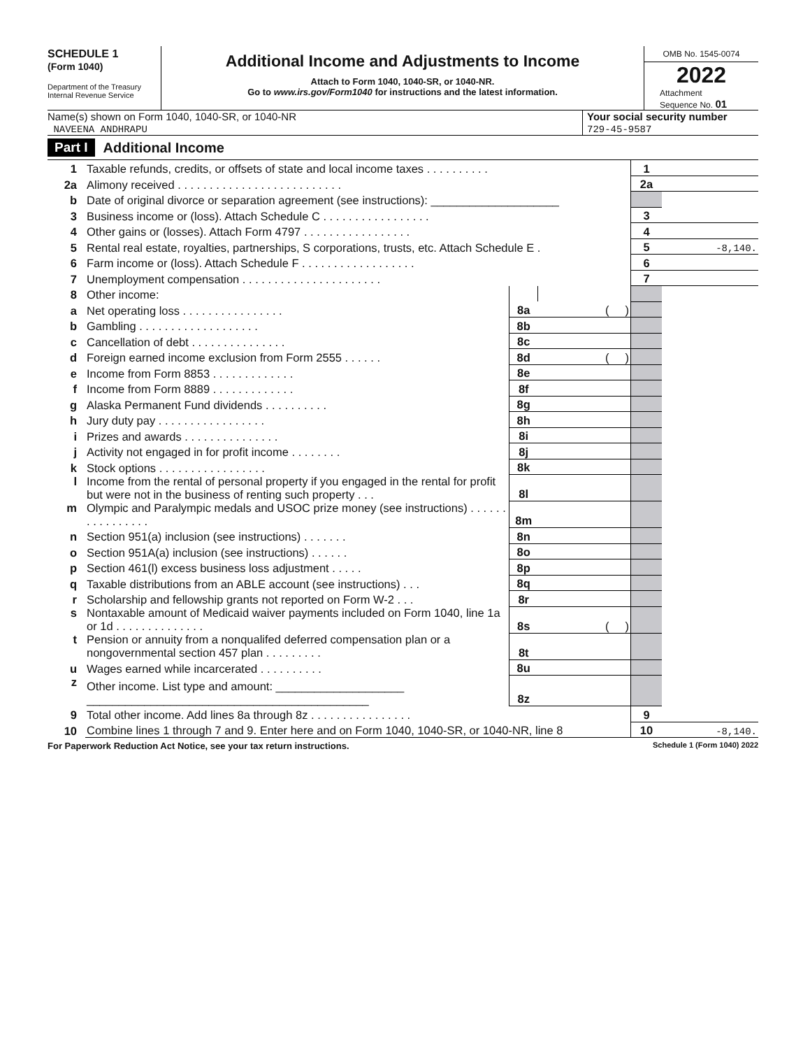SCHEDULE 1
(Form 1040)
Department of the Treasury
Internal Revenue Service
Additional Income and Adjustments to Income
Attach to Form 1040, 1040-SR, or 1040-NR.
Go to www.irs.gov/Form1040 for instructions and the latest information.
OMB No. 1545-0074
2022
Attachment
Sequence No. 01
Name(s) shown on Form 1040, 1040-SR, or 1040-NR
NAVEENA ANDHRAPU
Your social security number
729-45-9587
Part I Additional Income
| 1 | Taxable refunds, credits, or offsets of state and local income taxes . . . . . . . . . . | | | 1 | |
| 2a | Alimony received . . . . . . . . . . . . . . . . . . . . . . . . . . | | | 2a | |
| b | Date of original divorce or separation agreement (see instructions): ____________________ | | | | |
| 3 | Business income or (loss). Attach Schedule C . . . . . . . . . . . . . . . . . | | | 3 | |
| 4 | Other gains or (losses). Attach Form 4797 . . . . . . . . . . . . . . . . . | | | 4 | |
| 5 | Rental real estate, royalties, partnerships, S corporations, trusts, etc. Attach Schedule E . | | | 5 | -8,140. |
| 6 | Farm income or (loss). Attach Schedule F . . . . . . . . . . . . . . . . . . | | | 6 | |
| 7 | Unemployment compensation . . . . . . . . . . . . . . . . . . . . . . | | | 7 | |
| 8 | Other income: | | | | |
| a | Net operating loss . . . . . . . . . . . . . . . . | 8a | ( ) | | |
| b | Gambling . . . . . . . . . . . . . . . . . . . | 8b | | | |
| c | Cancellation of debt . . . . . . . . . . . . . . . | 8c | | | |
| d | Foreign earned income exclusion from Form 2555 . . . . . . | 8d | ( ) | | |
| e | Income from Form 8853 . . . . . . . . . . . . . | 8e | | | |
| f | Income from Form 8889 . . . . . . . . . . . . . | 8f | | | |
| g | Alaska Permanent Fund dividends . . . . . . . . . . | 8g | | | |
| h | Jury duty pay . . . . . . . . . . . . . . . . . | 8h | | | |
| i | Prizes and awards . . . . . . . . . . . . . . . | 8i | | | |
| j | Activity not engaged in for profit income . . . . . . . . | 8j | | | |
| k | Stock options . . . . . . . . . . . . . . . . . | 8k | | | |
| l | Income from the rental of personal property if you engaged in the rental for profit but were not in the business of renting such property . . . | 8l | | | |
| m | Olympic and Paralympic medals and USOC prize money (see instructions) . . . . . . . . . . . . . . . . | 8m | | | |
| n | Section 951(a) inclusion (see instructions) . . . . . . . | 8n | | | |
| o | Section 951A(a) inclusion (see instructions) . . . . . . | 8o | | | |
| p | Section 461(l) excess business loss adjustment . . . . . | 8p | | | |
| q | Taxable distributions from an ABLE account (see instructions) . . . | 8q | | | |
| r | Scholarship and fellowship grants not reported on Form W-2 . . . | 8r | | | |
| s | Nontaxable amount of Medicaid waiver payments included on Form 1040, line 1a or 1d . . . . . . . . . . . . . . | 8s | ( ) | | |
| t | Pension or annuity from a nonqualifed deferred compensation plan or a nongovernmental section 457 plan . . . . . . . . . | 8t | | | |
| u | Wages earned while incarcerated . . . . . . . . . . | 8u | | | |
| z | Other income. List type and amount: ____________________ ____________________________________________ | 8z | | | |
| 9 | Total other income. Add lines 8a through 8z . . . . . . . . . . . . . . . . | | | 9 | |
| 10 | Combine lines 1 through 7 and 9. Enter here and on Form 1040, 1040-SR, or 1040-NR, line 8 | | | 10 | -8,140. |
For Paperwork Reduction Act Notice, see your tax return instructions. Schedule 1 (Form 1040) 2022